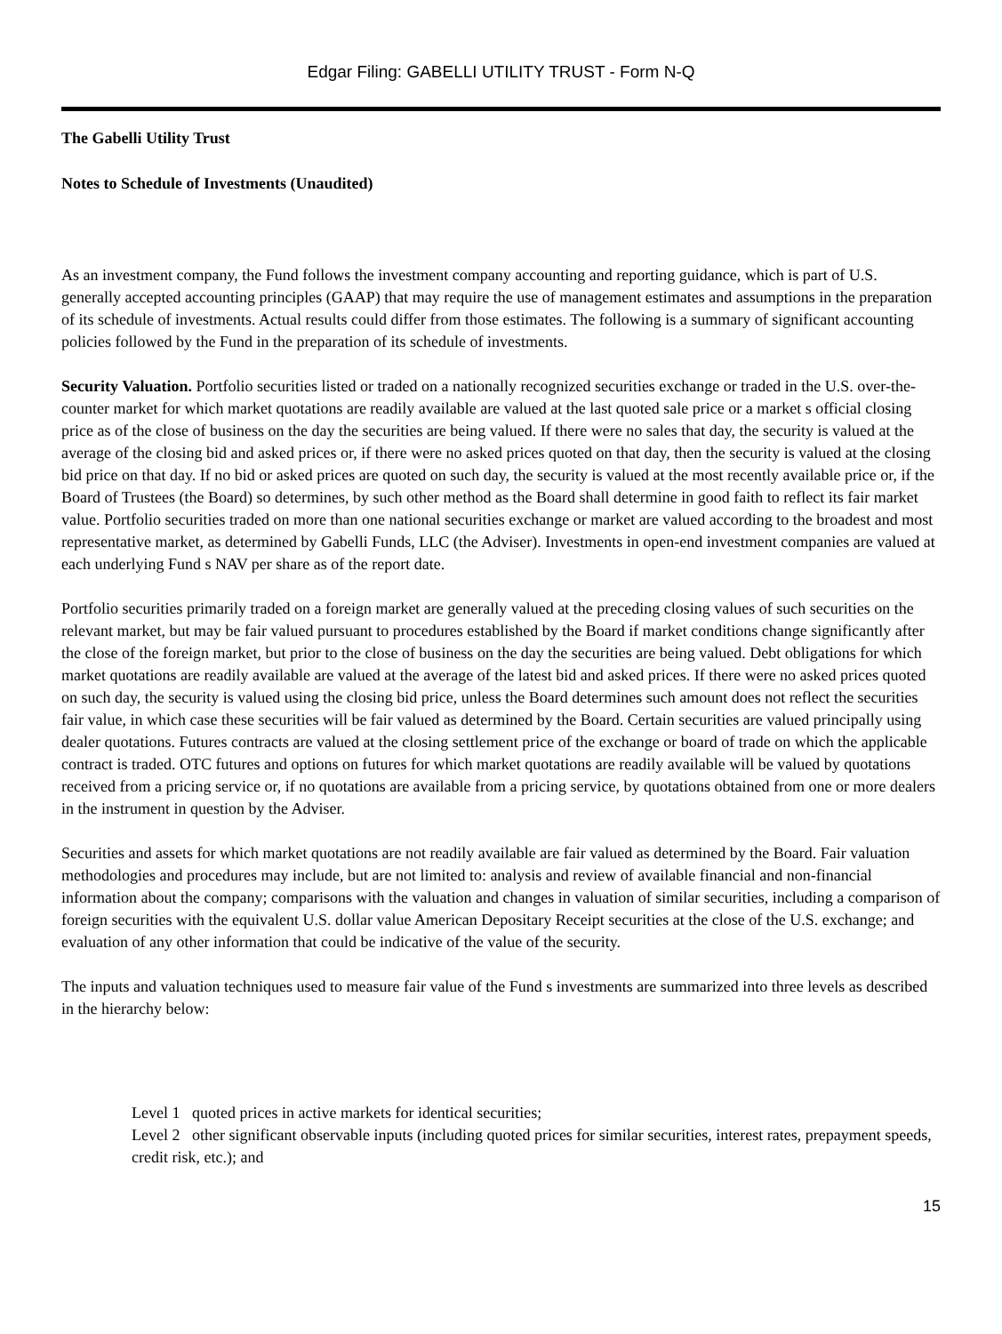Edgar Filing: GABELLI UTILITY TRUST - Form N-Q
The Gabelli Utility Trust
Notes to Schedule of Investments (Unaudited)
As an investment company, the Fund follows the investment company accounting and reporting guidance, which is part of U.S. generally accepted accounting principles (GAAP) that may require the use of management estimates and assumptions in the preparation of its schedule of investments. Actual results could differ from those estimates. The following is a summary of significant accounting policies followed by the Fund in the preparation of its schedule of investments.
Security Valuation. Portfolio securities listed or traded on a nationally recognized securities exchange or traded in the U.S. over-the-counter market for which market quotations are readily available are valued at the last quoted sale price or a market s official closing price as of the close of business on the day the securities are being valued. If there were no sales that day, the security is valued at the average of the closing bid and asked prices or, if there were no asked prices quoted on that day, then the security is valued at the closing bid price on that day. If no bid or asked prices are quoted on such day, the security is valued at the most recently available price or, if the Board of Trustees (the Board) so determines, by such other method as the Board shall determine in good faith to reflect its fair market value. Portfolio securities traded on more than one national securities exchange or market are valued according to the broadest and most representative market, as determined by Gabelli Funds, LLC (the Adviser). Investments in open-end investment companies are valued at each underlying Fund s NAV per share as of the report date.
Portfolio securities primarily traded on a foreign market are generally valued at the preceding closing values of such securities on the relevant market, but may be fair valued pursuant to procedures established by the Board if market conditions change significantly after the close of the foreign market, but prior to the close of business on the day the securities are being valued. Debt obligations for which market quotations are readily available are valued at the average of the latest bid and asked prices. If there were no asked prices quoted on such day, the security is valued using the closing bid price, unless the Board determines such amount does not reflect the securities fair value, in which case these securities will be fair valued as determined by the Board. Certain securities are valued principally using dealer quotations. Futures contracts are valued at the closing settlement price of the exchange or board of trade on which the applicable contract is traded. OTC futures and options on futures for which market quotations are readily available will be valued by quotations received from a pricing service or, if no quotations are available from a pricing service, by quotations obtained from one or more dealers in the instrument in question by the Adviser.
Securities and assets for which market quotations are not readily available are fair valued as determined by the Board. Fair valuation methodologies and procedures may include, but are not limited to: analysis and review of available financial and non-financial information about the company; comparisons with the valuation and changes in valuation of similar securities, including a comparison of foreign securities with the equivalent U.S. dollar value American Depositary Receipt securities at the close of the U.S. exchange; and evaluation of any other information that could be indicative of the value of the security.
The inputs and valuation techniques used to measure fair value of the Fund s investments are summarized into three levels as described in the hierarchy below:
Level 1 quoted prices in active markets for identical securities;
Level 2 other significant observable inputs (including quoted prices for similar securities, interest rates, prepayment speeds, credit risk, etc.); and
15